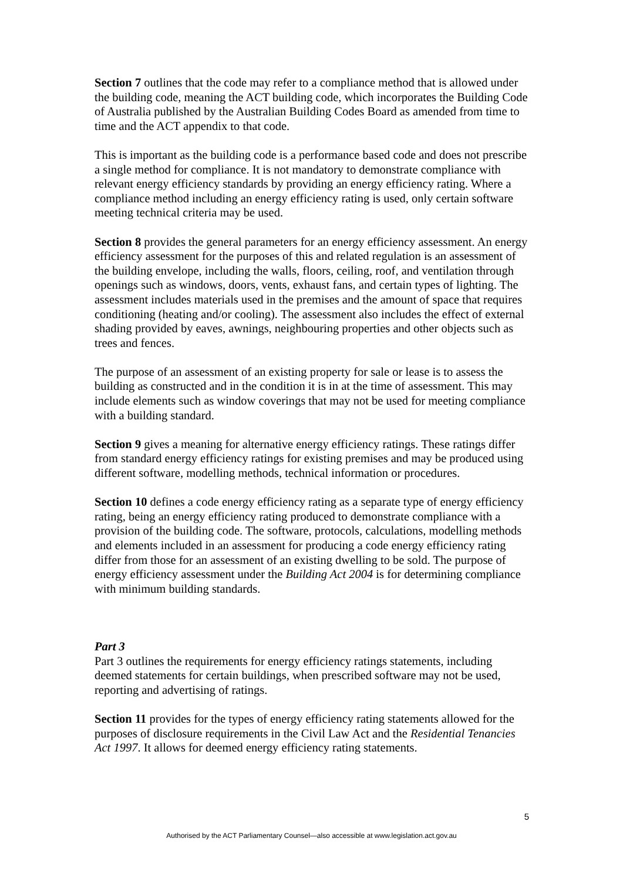Section 7 outlines that the code may refer to a compliance method that is allowed under the building code, meaning the ACT building code, which incorporates the Building Code of Australia published by the Australian Building Codes Board as amended from time to time and the ACT appendix to that code.
This is important as the building code is a performance based code and does not prescribe a single method for compliance. It is not mandatory to demonstrate compliance with relevant energy efficiency standards by providing an energy efficiency rating. Where a compliance method including an energy efficiency rating is used, only certain software meeting technical criteria may be used.
Section 8 provides the general parameters for an energy efficiency assessment. An energy efficiency assessment for the purposes of this and related regulation is an assessment of the building envelope, including the walls, floors, ceiling, roof, and ventilation through openings such as windows, doors, vents, exhaust fans, and certain types of lighting. The assessment includes materials used in the premises and the amount of space that requires conditioning (heating and/or cooling). The assessment also includes the effect of external shading provided by eaves, awnings, neighbouring properties and other objects such as trees and fences.
The purpose of an assessment of an existing property for sale or lease is to assess the building as constructed and in the condition it is in at the time of assessment. This may include elements such as window coverings that may not be used for meeting compliance with a building standard.
Section 9 gives a meaning for alternative energy efficiency ratings. These ratings differ from standard energy efficiency ratings for existing premises and may be produced using different software, modelling methods, technical information or procedures.
Section 10 defines a code energy efficiency rating as a separate type of energy efficiency rating, being an energy efficiency rating produced to demonstrate compliance with a provision of the building code. The software, protocols, calculations, modelling methods and elements included in an assessment for producing a code energy efficiency rating differ from those for an assessment of an existing dwelling to be sold. The purpose of energy efficiency assessment under the Building Act 2004 is for determining compliance with minimum building standards.
Part 3
Part 3 outlines the requirements for energy efficiency ratings statements, including deemed statements for certain buildings, when prescribed software may not be used, reporting and advertising of ratings.
Section 11 provides for the types of energy efficiency rating statements allowed for the purposes of disclosure requirements in the Civil Law Act and the Residential Tenancies Act 1997. It allows for deemed energy efficiency rating statements.
5
Authorised by the ACT Parliamentary Counsel—also accessible at www.legislation.act.gov.au